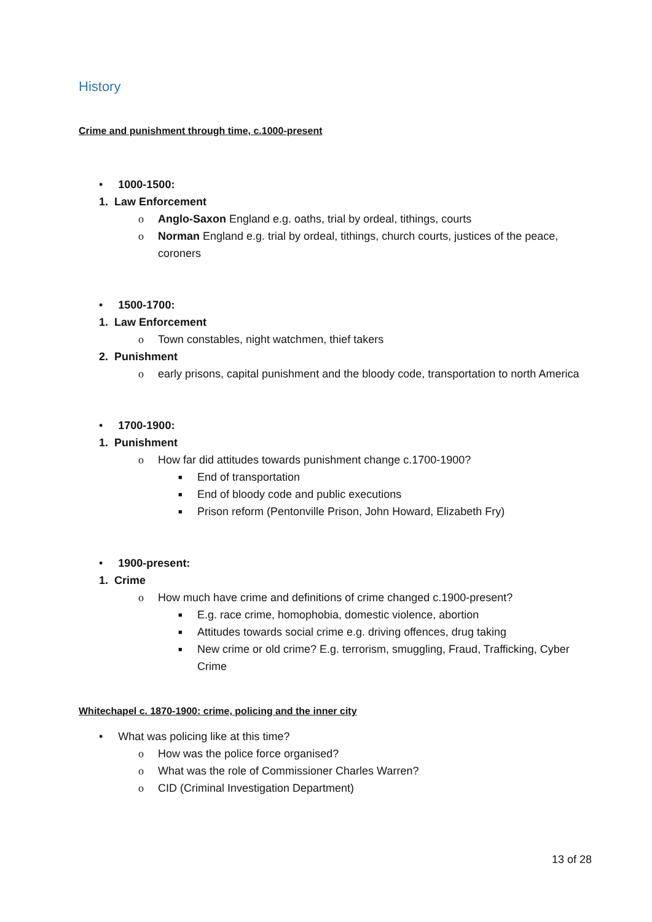History
Crime and punishment through time, c.1000-present
• 1000-1500:
1. Law Enforcement
o Anglo-Saxon England e.g. oaths, trial by ordeal, tithings, courts
o Norman England e.g. trial by ordeal, tithings, church courts, justices of the peace, coroners
• 1500-1700:
1. Law Enforcement
o Town constables, night watchmen, thief takers
2. Punishment
o early prisons, capital punishment and the bloody code, transportation to north America
• 1700-1900:
1. Punishment
o How far did attitudes towards punishment change c.1700-1900?
■ End of transportation
■ End of bloody code and public executions
■ Prison reform (Pentonville Prison, John Howard, Elizabeth Fry)
• 1900-present:
1. Crime
o How much have crime and definitions of crime changed c.1900-present?
■ E.g. race crime, homophobia, domestic violence, abortion
■ Attitudes towards social crime e.g. driving offences, drug taking
■ New crime or old crime? E.g. terrorism, smuggling, Fraud, Trafficking, Cyber Crime
Whitechapel c. 1870-1900: crime, policing and the inner city
• What was policing like at this time?
o How was the police force organised?
o What was the role of Commissioner Charles Warren?
o CID (Criminal Investigation Department)
13 of 28